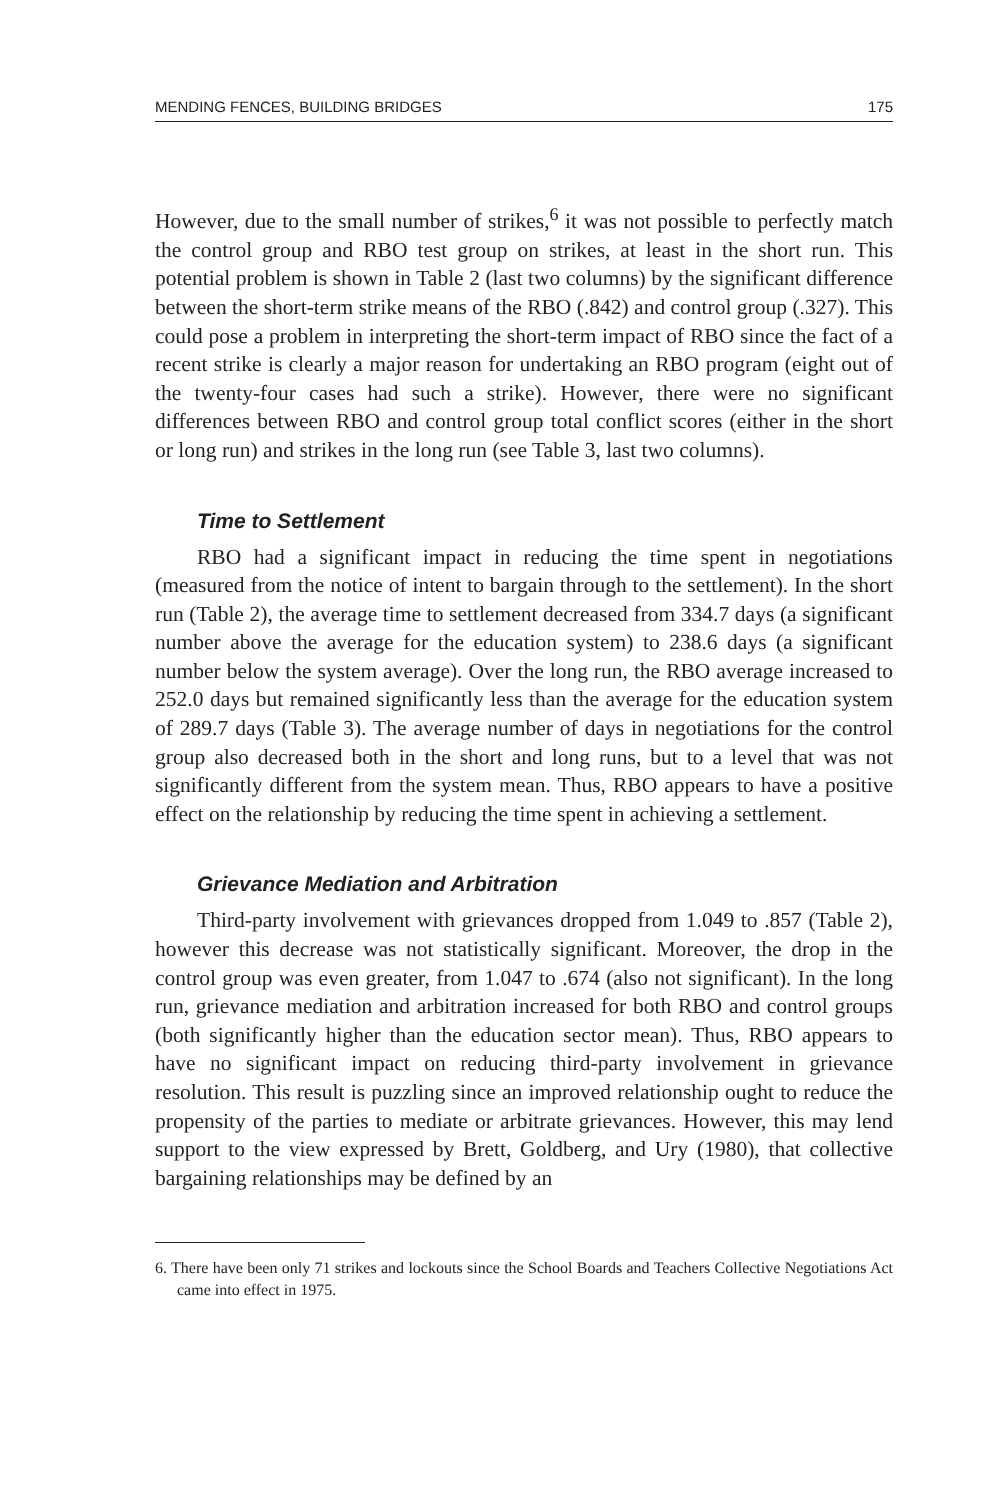MENDING FENCES, BUILDING BRIDGES 175
However, due to the small number of strikes,<sup>6</sup> it was not possible to perfectly match the control group and RBO test group on strikes, at least in the short run. This potential problem is shown in Table 2 (last two columns) by the significant difference between the short-term strike means of the RBO (.842) and control group (.327). This could pose a problem in interpreting the short-term impact of RBO since the fact of a recent strike is clearly a major reason for undertaking an RBO program (eight out of the twenty-four cases had such a strike). However, there were no significant differences between RBO and control group total conflict scores (either in the short or long run) and strikes in the long run (see Table 3, last two columns).
Time to Settlement
RBO had a significant impact in reducing the time spent in negotiations (measured from the notice of intent to bargain through to the settlement). In the short run (Table 2), the average time to settlement decreased from 334.7 days (a significant number above the average for the education system) to 238.6 days (a significant number below the system average). Over the long run, the RBO average increased to 252.0 days but remained significantly less than the average for the education system of 289.7 days (Table 3). The average number of days in negotiations for the control group also decreased both in the short and long runs, but to a level that was not significantly different from the system mean. Thus, RBO appears to have a positive effect on the relationship by reducing the time spent in achieving a settlement.
Grievance Mediation and Arbitration
Third-party involvement with grievances dropped from 1.049 to .857 (Table 2), however this decrease was not statistically significant. Moreover, the drop in the control group was even greater, from 1.047 to .674 (also not significant). In the long run, grievance mediation and arbitration increased for both RBO and control groups (both significantly higher than the education sector mean). Thus, RBO appears to have no significant impact on reducing third-party involvement in grievance resolution. This result is puzzling since an improved relationship ought to reduce the propensity of the parties to mediate or arbitrate grievances. However, this may lend support to the view expressed by Brett, Goldberg, and Ury (1980), that collective bargaining relationships may be defined by an
6. There have been only 71 strikes and lockouts since the School Boards and Teachers Collective Negotiations Act came into effect in 1975.